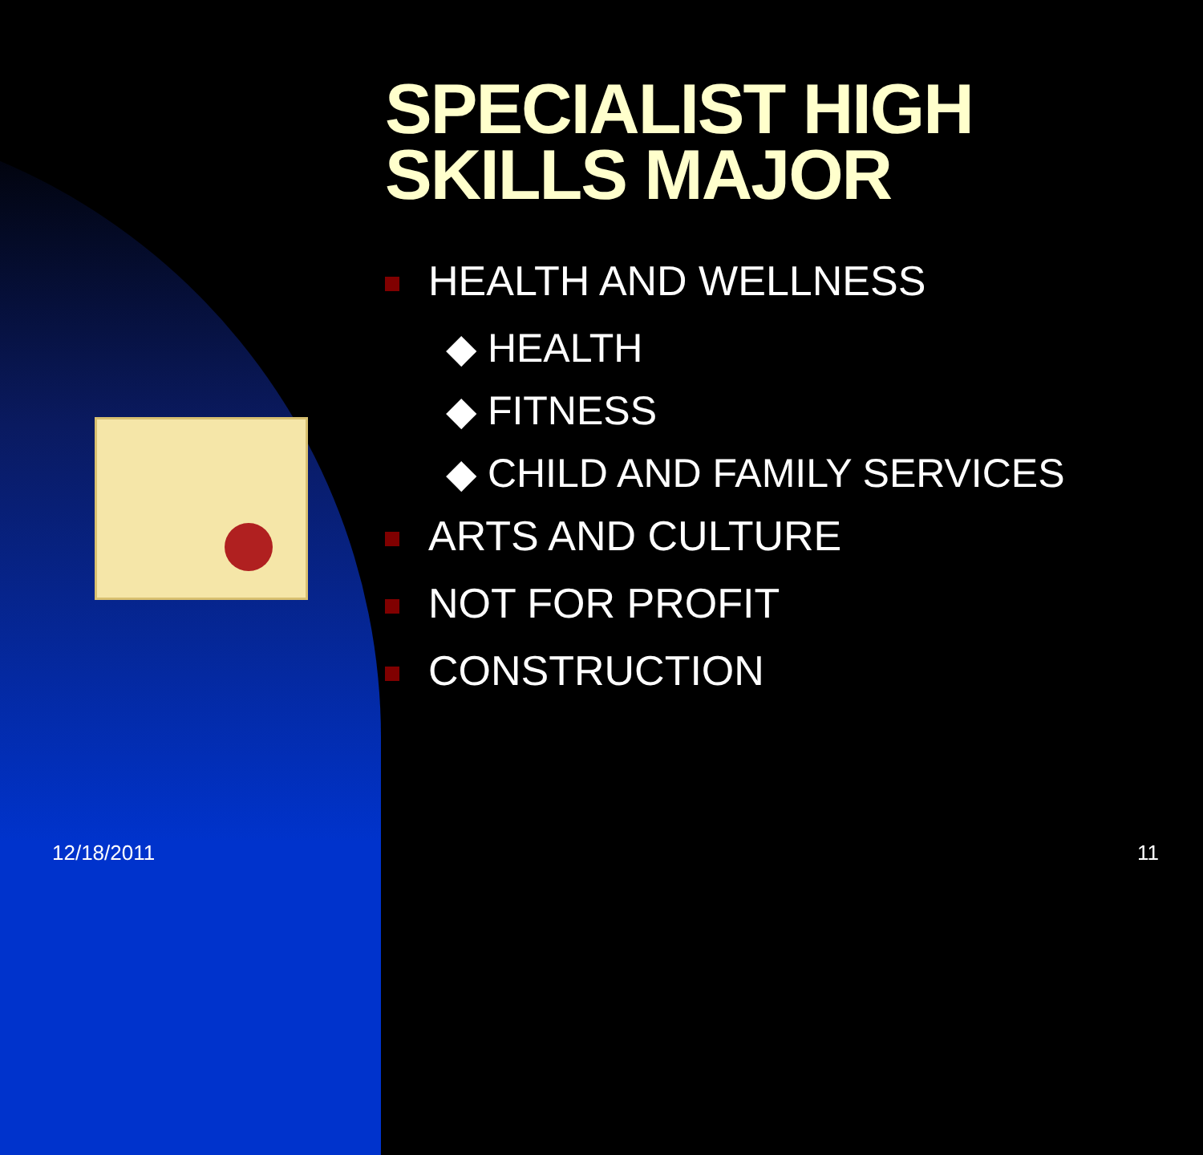SPECIALIST HIGH
SKILLS MAJOR
HEALTH AND WELLNESS
◆ HEALTH
◆ FITNESS
◆ CHILD AND FAMILY SERVICES
ARTS AND CULTURE
NOT FOR PROFIT
CONSTRUCTION
12/18/2011 11